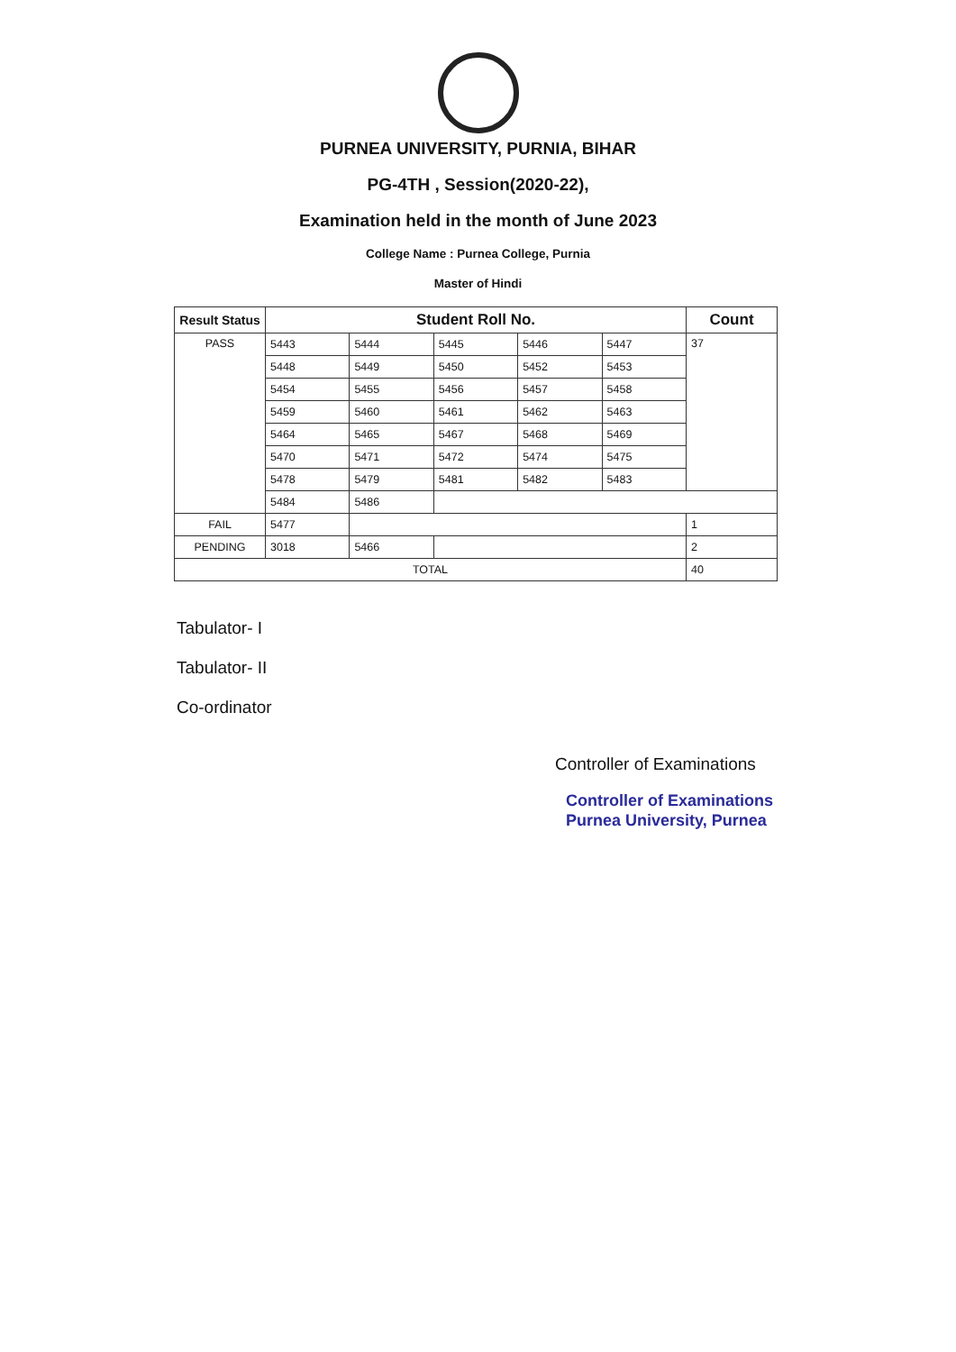PURNEA UNIVERSITY, PURNIA, BIHAR
PG-4TH , Session(2020-22),
Examination held in the month of June 2023
College Name : Purnea College, Purnia
Master of Hindi
| Result Status | Student Roll No. | | | | | Count |
| --- | --- | --- | --- | --- | --- | --- |
| PASS | 5443 | 5444 | 5445 | 5446 | 5447 | 37 |
| | 5448 | 5449 | 5450 | 5452 | 5453 | |
| | 5454 | 5455 | 5456 | 5457 | 5458 | |
| | 5459 | 5460 | 5461 | 5462 | 5463 | |
| | 5464 | 5465 | 5467 | 5468 | 5469 | |
| | 5470 | 5471 | 5472 | 5474 | 5475 | |
| | 5478 | 5479 | 5481 | 5482 | 5483 | |
| | 5484 | 5486 | | | | |
| FAIL | 5477 | | | | | 1 |
| PENDING | 3018 | 5466 | | | | 2 |
| TOTAL | | | | | | 40 |
Tabulator- I
Tabulator- II
Co-ordinator
Controller of Examinations
Controller of Examinations
Purnea University, Purnea